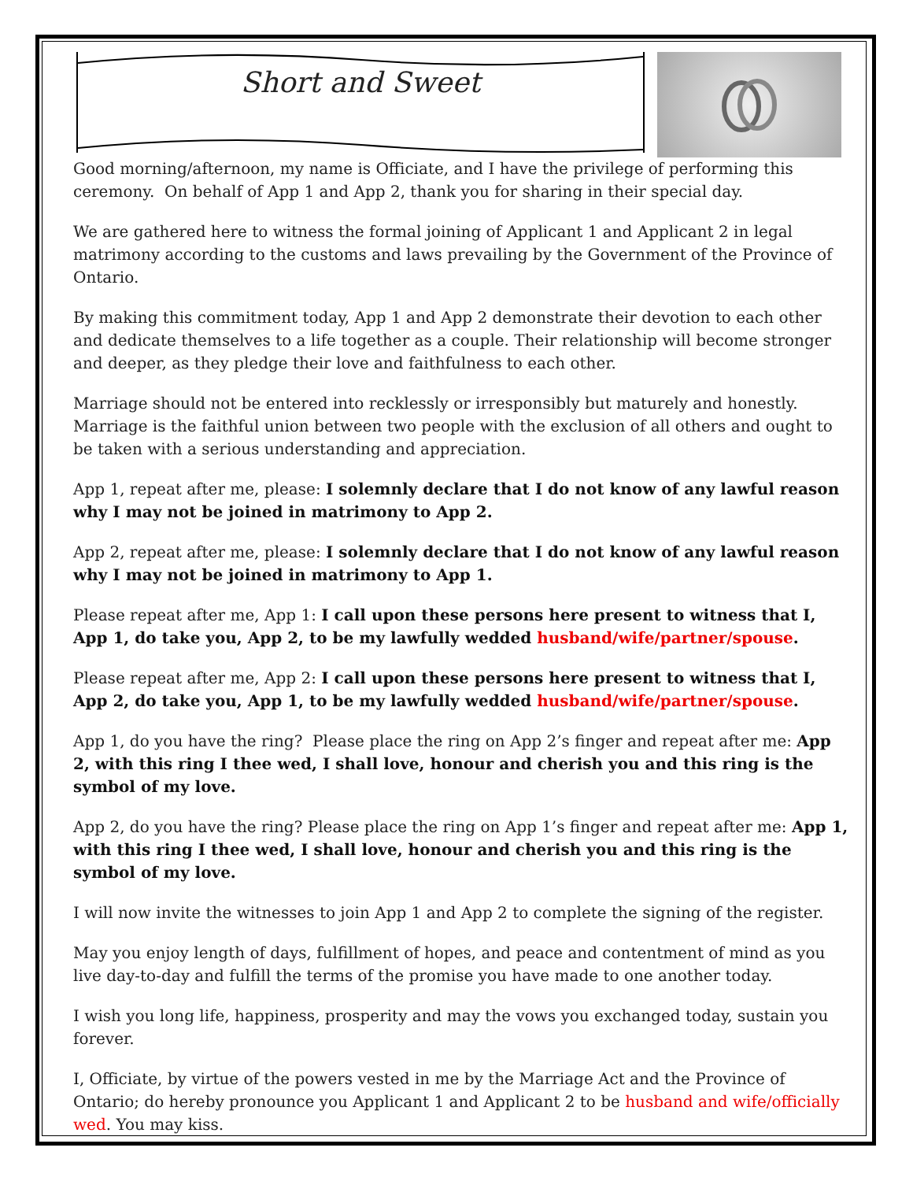Short and Sweet
Good morning/afternoon, my name is Officiate, and I have the privilege of performing this ceremony. On behalf of App 1 and App 2, thank you for sharing in their special day.
We are gathered here to witness the formal joining of Applicant 1 and Applicant 2 in legal matrimony according to the customs and laws prevailing by the Government of the Province of Ontario.
By making this commitment today, App 1 and App 2 demonstrate their devotion to each other and dedicate themselves to a life together as a couple. Their relationship will become stronger and deeper, as they pledge their love and faithfulness to each other.
Marriage should not be entered into recklessly or irresponsibly but maturely and honestly. Marriage is the faithful union between two people with the exclusion of all others and ought to be taken with a serious understanding and appreciation.
App 1, repeat after me, please: I solemnly declare that I do not know of any lawful reason why I may not be joined in matrimony to App 2.
App 2, repeat after me, please: I solemnly declare that I do not know of any lawful reason why I may not be joined in matrimony to App 1.
Please repeat after me, App 1: I call upon these persons here present to witness that I, App 1, do take you, App 2, to be my lawfully wedded husband/wife/partner/spouse.
Please repeat after me, App 2: I call upon these persons here present to witness that I, App 2, do take you, App 1, to be my lawfully wedded husband/wife/partner/spouse.
App 1, do you have the ring? Please place the ring on App 2’s finger and repeat after me: App 2, with this ring I thee wed, I shall love, honour and cherish you and this ring is the symbol of my love.
App 2, do you have the ring? Please place the ring on App 1’s finger and repeat after me: App 1, with this ring I thee wed, I shall love, honour and cherish you and this ring is the symbol of my love.
I will now invite the witnesses to join App 1 and App 2 to complete the signing of the register.
May you enjoy length of days, fulfillment of hopes, and peace and contentment of mind as you live day-to-day and fulfill the terms of the promise you have made to one another today.
I wish you long life, happiness, prosperity and may the vows you exchanged today, sustain you forever.
I, Officiate, by virtue of the powers vested in me by the Marriage Act and the Province of Ontario; do hereby pronounce you Applicant 1 and Applicant 2 to be husband and wife/officially wed. You may kiss.